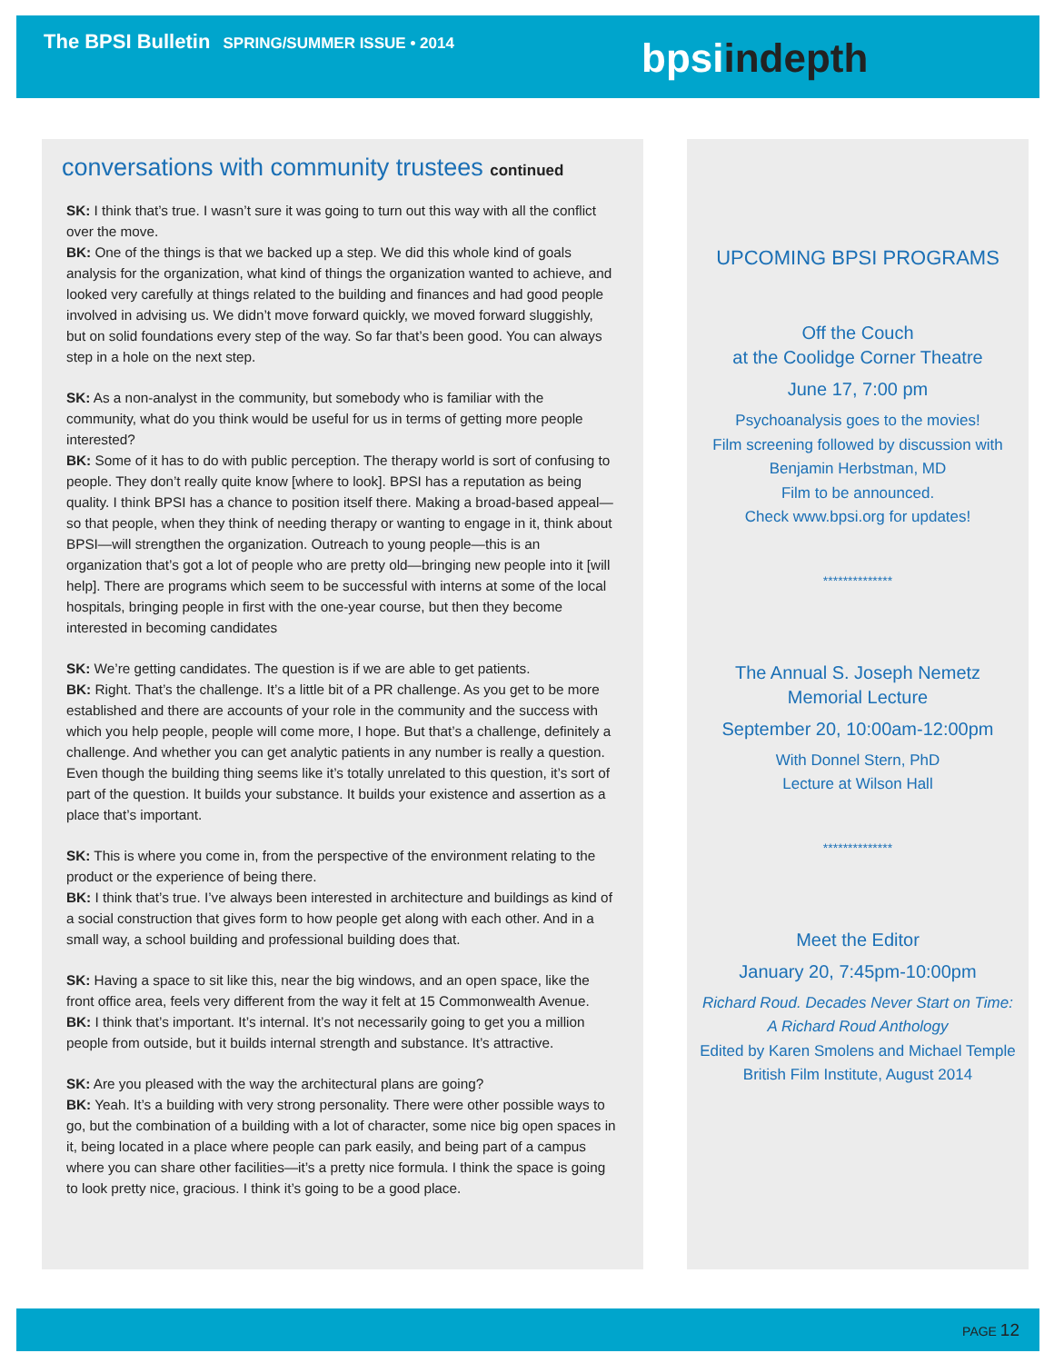The BPSI Bulletin SPRING/SUMMER ISSUE • 2014
bpsiindepth
conversations with community trustees continued
SK: I think that’s true. I wasn’t sure it was going to turn out this way with all the conflict over the move.
BK: One of the things is that we backed up a step. We did this whole kind of goals analysis for the organization, what kind of things the organization wanted to achieve, and looked very carefully at things related to the building and finances and had good people involved in advising us. We didn’t move forward quickly, we moved forward sluggishly, but on solid foundations every step of the way. So far that’s been good. You can always step in a hole on the next step.
SK: As a non-analyst in the community, but somebody who is familiar with the community, what do you think would be useful for us in terms of getting more people interested?
BK: Some of it has to do with public perception. The therapy world is sort of confusing to people. They don’t really quite know [where to look]. BPSI has a reputation as being quality. I think BPSI has a chance to position itself there. Making a broad-based appeal—so that people, when they think of needing therapy or wanting to engage in it, think about BPSI—will strengthen the organization. Outreach to young people—this is an organization that’s got a lot of people who are pretty old—bringing new people into it [will help]. There are programs which seem to be successful with interns at some of the local hospitals, bringing people in first with the one-year course, but then they become interested in becoming candidates
SK: We’re getting candidates. The question is if we are able to get patients.
BK: Right. That’s the challenge. It’s a little bit of a PR challenge. As you get to be more established and there are accounts of your role in the community and the success with which you help people, people will come more, I hope. But that’s a challenge, definitely a challenge. And whether you can get analytic patients in any number is really a question. Even though the building thing seems like it’s totally unrelated to this question, it’s sort of part of the question. It builds your substance. It builds your existence and assertion as a place that’s important.
SK: This is where you come in, from the perspective of the environment relating to the product or the experience of being there.
BK: I think that’s true. I’ve always been interested in architecture and buildings as kind of a social construction that gives form to how people get along with each other. And in a small way, a school building and professional building does that.
SK: Having a space to sit like this, near the big windows, and an open space, like the front office area, feels very different from the way it felt at 15 Commonwealth Avenue.
BK: I think that’s important. It’s internal. It’s not necessarily going to get you a million people from outside, but it builds internal strength and substance. It’s attractive.
SK: Are you pleased with the way the architectural plans are going?
BK: Yeah. It’s a building with very strong personality. There were other possible ways to go, but the combination of a building with a lot of character, some nice big open spaces in it, being located in a place where people can park easily, and being part of a campus where you can share other facilities—it’s a pretty nice formula. I think the space is going to look pretty nice, gracious. I think it’s going to be a good place.
UPCOMING BPSI PROGRAMS
Off the Couch
at the Coolidge Corner Theatre
June 17, 7:00 pm
Psychoanalysis goes to the movies!
Film screening followed by discussion with
Benjamin Herbstman, MD
Film to be announced.
Check www.bpsi.org for updates!
**************
The Annual S. Joseph Nemetz
Memorial Lecture
September 20, 10:00am-12:00pm
With Donnel Stern, PhD
Lecture at Wilson Hall
**************
Meet the Editor
January 20, 7:45pm-10:00pm
Richard Roud. Decades Never Start on Time:
A Richard Roud Anthology
Edited by Karen Smolens and Michael Temple
British Film Institute, August 2014
PAGE 12